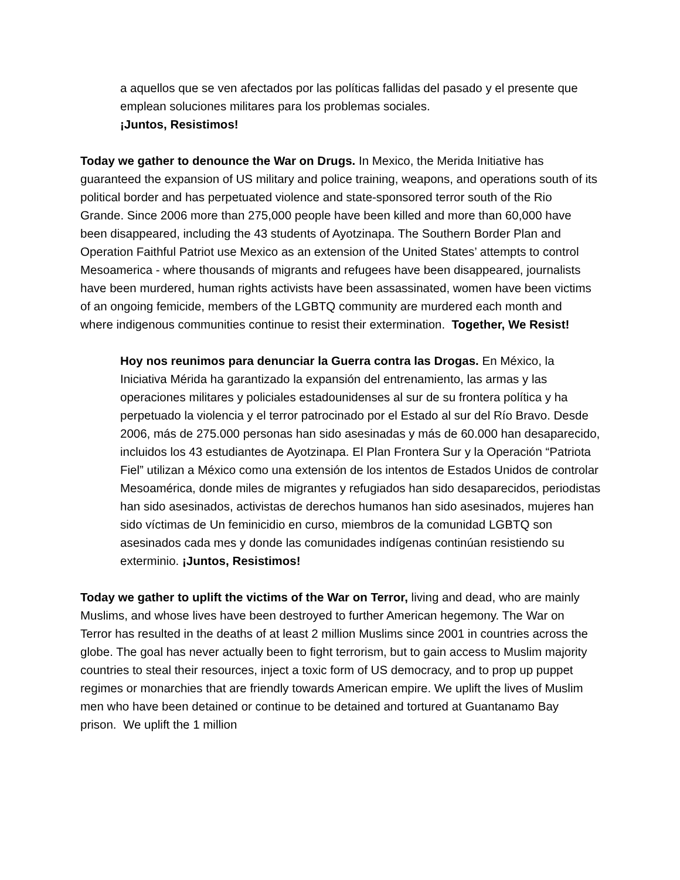a aquellos que se ven afectados por las políticas fallidas del pasado y el presente que emplean soluciones militares para los problemas sociales.
¡Juntos, Resistimos!
Today we gather to denounce the War on Drugs. In Mexico, the Merida Initiative has guaranteed the expansion of US military and police training, weapons, and operations south of its political border and has perpetuated violence and state-sponsored terror south of the Rio Grande. Since 2006 more than 275,000 people have been killed and more than 60,000 have been disappeared, including the 43 students of Ayotzinapa. The Southern Border Plan and Operation Faithful Patriot use Mexico as an extension of the United States’ attempts to control Mesoamerica - where thousands of migrants and refugees have been disappeared, journalists have been murdered, human rights activists have been assassinated, women have been victims of an ongoing femicide, members of the LGBTQ community are murdered each month and where indigenous communities continue to resist their extermination. Together, We Resist!
Hoy nos reunimos para denunciar la Guerra contra las Drogas. En México, la Iniciativa Mérida ha garantizado la expansión del entrenamiento, las armas y las operaciones militares y policiales estadounidenses al sur de su frontera política y ha perpetuado la violencia y el terror patrocinado por el Estado al sur del Río Bravo. Desde 2006, más de 275.000 personas han sido asesinadas y más de 60.000 han desaparecido, incluidos los 43 estudiantes de Ayotzinapa. El Plan Frontera Sur y la Operación “Patriota Fiel” utilizan a México como una extensión de los intentos de Estados Unidos de controlar Mesoamérica, donde miles de migrantes y refugiados han sido desaparecidos, periodistas han sido asesinados, activistas de derechos humanos han sido asesinados, mujeres han sido víctimas de Un feminicidio en curso, miembros de la comunidad LGBTQ son asesinados cada mes y donde las comunidades indígenas continúan resistiendo su exterminio. ¡Juntos, Resistimos!
Today we gather to uplift the victims of the War on Terror, living and dead, who are mainly Muslims, and whose lives have been destroyed to further American hegemony. The War on Terror has resulted in the deaths of at least 2 million Muslims since 2001 in countries across the globe. The goal has never actually been to fight terrorism, but to gain access to Muslim majority countries to steal their resources, inject a toxic form of US democracy, and to prop up puppet regimes or monarchies that are friendly towards American empire. We uplift the lives of Muslim men who have been detained or continue to be detained and tortured at Guantanamo Bay prison. We uplift the 1 million